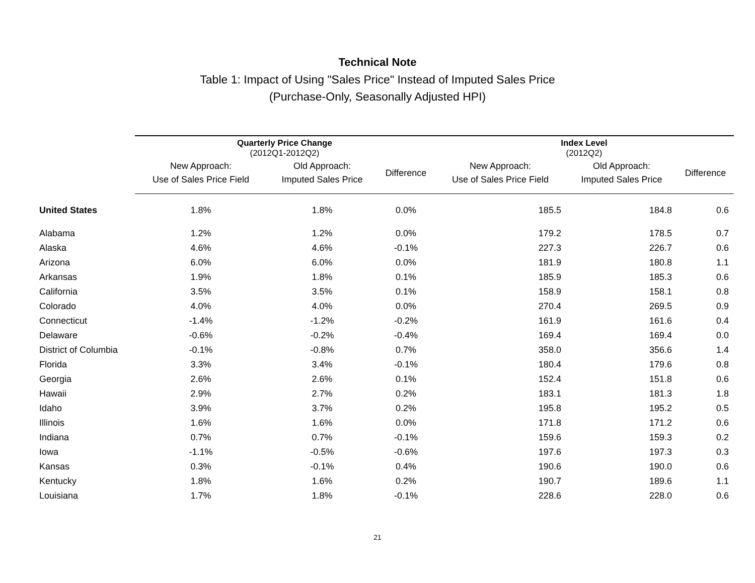Technical Note
Table 1: Impact of Using "Sales Price" Instead of Imputed Sales Price
(Purchase-Only, Seasonally Adjusted HPI)
| | Quarterly Price Change (2012Q1-2012Q2) | | | Index Level (2012Q2) | | |
| --- | --- | --- | --- | --- | --- | --- |
| | New Approach: Use of Sales Price Field | Old Approach: Imputed Sales Price | Difference | New Approach: Use of Sales Price Field | Old Approach: Imputed Sales Price | Difference |
| United States | 1.8% | 1.8% | 0.0% | 185.5 | 184.8 | 0.6 |
| Alabama | 1.2% | 1.2% | 0.0% | 179.2 | 178.5 | 0.7 |
| Alaska | 4.6% | 4.6% | -0.1% | 227.3 | 226.7 | 0.6 |
| Arizona | 6.0% | 6.0% | 0.0% | 181.9 | 180.8 | 1.1 |
| Arkansas | 1.9% | 1.8% | 0.1% | 185.9 | 185.3 | 0.6 |
| California | 3.5% | 3.5% | 0.1% | 158.9 | 158.1 | 0.8 |
| Colorado | 4.0% | 4.0% | 0.0% | 270.4 | 269.5 | 0.9 |
| Connecticut | -1.4% | -1.2% | -0.2% | 161.9 | 161.6 | 0.4 |
| Delaware | -0.6% | -0.2% | -0.4% | 169.4 | 169.4 | 0.0 |
| District of Columbia | -0.1% | -0.8% | 0.7% | 358.0 | 356.6 | 1.4 |
| Florida | 3.3% | 3.4% | -0.1% | 180.4 | 179.6 | 0.8 |
| Georgia | 2.6% | 2.6% | 0.1% | 152.4 | 151.8 | 0.6 |
| Hawaii | 2.9% | 2.7% | 0.2% | 183.1 | 181.3 | 1.8 |
| Idaho | 3.9% | 3.7% | 0.2% | 195.8 | 195.2 | 0.5 |
| Illinois | 1.6% | 1.6% | 0.0% | 171.8 | 171.2 | 0.6 |
| Indiana | 0.7% | 0.7% | -0.1% | 159.6 | 159.3 | 0.2 |
| Iowa | -1.1% | -0.5% | -0.6% | 197.6 | 197.3 | 0.3 |
| Kansas | 0.3% | -0.1% | 0.4% | 190.6 | 190.0 | 0.6 |
| Kentucky | 1.8% | 1.6% | 0.2% | 190.7 | 189.6 | 1.1 |
| Louisiana | 1.7% | 1.8% | -0.1% | 228.6 | 228.0 | 0.6 |
21